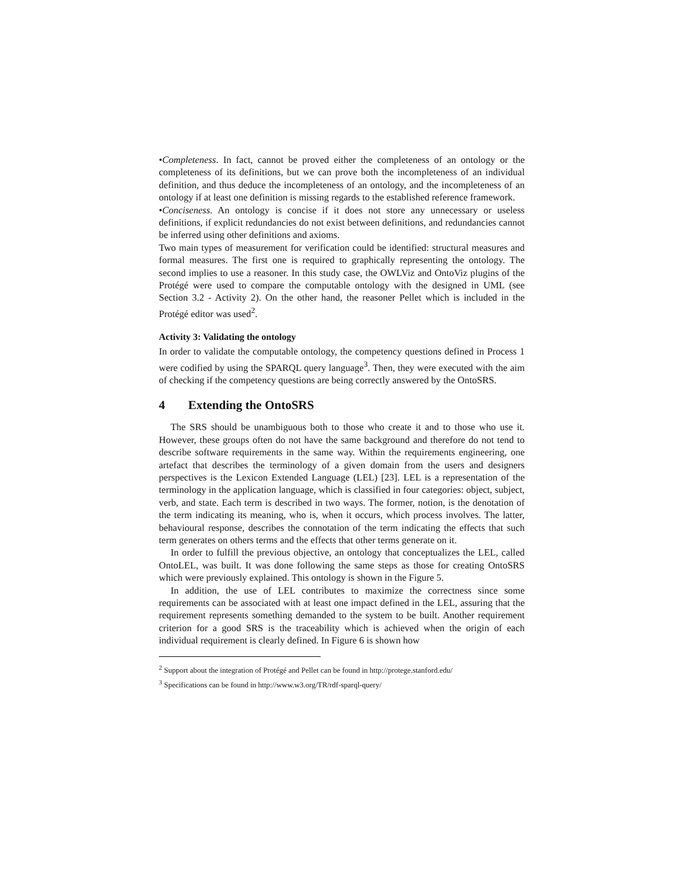•Completeness. In fact, cannot be proved either the completeness of an ontology or the completeness of its definitions, but we can prove both the incompleteness of an individual definition, and thus deduce the incompleteness of an ontology, and the incompleteness of an ontology if at least one definition is missing regards to the established reference framework.
•Conciseness. An ontology is concise if it does not store any unnecessary or useless definitions, if explicit redundancies do not exist between definitions, and redundancies cannot be inferred using other definitions and axioms.
Two main types of measurement for verification could be identified: structural measures and formal measures. The first one is required to graphically representing the ontology. The second implies to use a reasoner. In this study case, the OWLViz and OntoViz plugins of the Protégé were used to compare the computable ontology with the designed in UML (see Section 3.2 - Activity 2). On the other hand, the reasoner Pellet which is included in the Protégé editor was used<sup>2</sup>.
Activity 3: Validating the ontology
In order to validate the computable ontology, the competency questions defined in Process 1 were codified by using the SPARQL query language<sup>3</sup>. Then, they were executed with the aim of checking if the competency questions are being correctly answered by the OntoSRS.
4 Extending the OntoSRS
The SRS should be unambiguous both to those who create it and to those who use it. However, these groups often do not have the same background and therefore do not tend to describe software requirements in the same way. Within the requirements engineering, one artefact that describes the terminology of a given domain from the users and designers perspectives is the Lexicon Extended Language (LEL) [23]. LEL is a representation of the terminology in the application language, which is classified in four categories: object, subject, verb, and state. Each term is described in two ways. The former, notion, is the denotation of the term indicating its meaning, who is, when it occurs, which process involves. The latter, behavioural response, describes the connotation of the term indicating the effects that such term generates on others terms and the effects that other terms generate on it.
In order to fulfill the previous objective, an ontology that conceptualizes the LEL, called OntoLEL, was built. It was done following the same steps as those for creating OntoSRS which were previously explained. This ontology is shown in the Figure 5.
In addition, the use of LEL contributes to maximize the correctness since some requirements can be associated with at least one impact defined in the LEL, assuring that the requirement represents something demanded to the system to be built. Another requirement criterion for a good SRS is the traceability which is achieved when the origin of each individual requirement is clearly defined. In Figure 6 is shown how
<sup>2</sup> Support about the integration of Protégé and Pellet can be found in http://protege.stanford.edu/
<sup>3</sup> Specifications can be found in http://www.w3.org/TR/rdf-sparql-query/